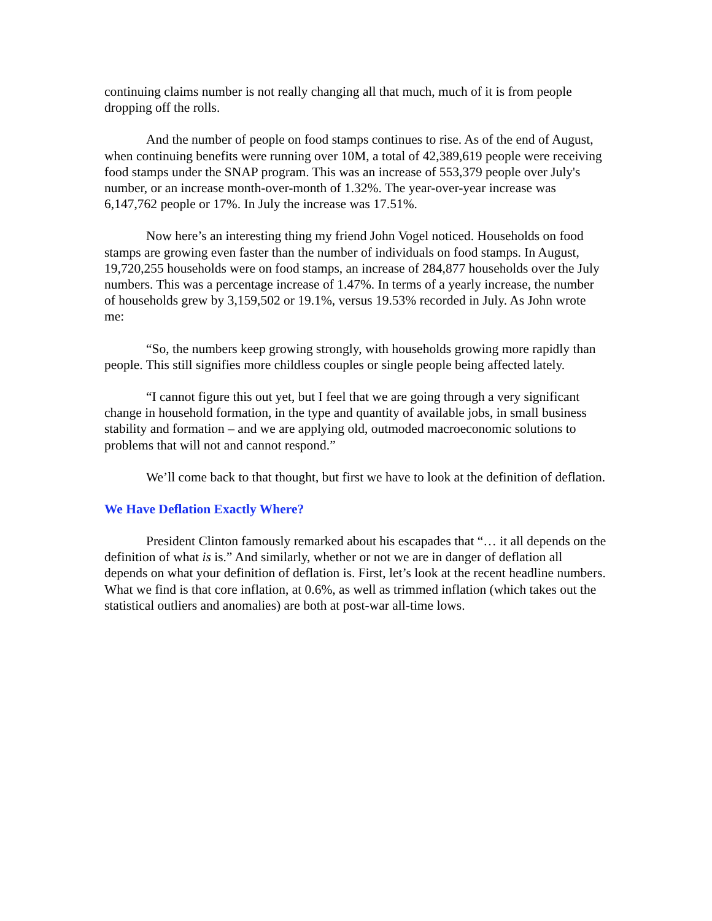continuing claims number is not really changing all that much, much of it is from people dropping off the rolls.
And the number of people on food stamps continues to rise. As of the end of August, when continuing benefits were running over 10M, a total of 42,389,619 people were receiving food stamps under the SNAP program. This was an increase of 553,379 people over July's number, or an increase month-over-month of 1.32%. The year-over-year increase was 6,147,762 people or 17%. In July the increase was 17.51%.
Now here’s an interesting thing my friend John Vogel noticed. Households on food stamps are growing even faster than the number of individuals on food stamps. In August, 19,720,255 households were on food stamps, an increase of 284,877 households over the July numbers. This was a percentage increase of 1.47%. In terms of a yearly increase, the number of households grew by 3,159,502 or 19.1%, versus 19.53% recorded in July. As John wrote me:
“So, the numbers keep growing strongly, with households growing more rapidly than people. This still signifies more childless couples or single people being affected lately.
“I cannot figure this out yet, but I feel that we are going through a very significant change in household formation, in the type and quantity of available jobs, in small business stability and formation – and we are applying old, outmoded macroeconomic solutions to problems that will not and cannot respond.”
We’ll come back to that thought, but first we have to look at the definition of deflation.
We Have Deflation Exactly Where?
President Clinton famously remarked about his escapades that “… it all depends on the definition of what is is.” And similarly, whether or not we are in danger of deflation all depends on what your definition of deflation is. First, let’s look at the recent headline numbers. What we find is that core inflation, at 0.6%, as well as trimmed inflation (which takes out the statistical outliers and anomalies) are both at post-war all-time lows.